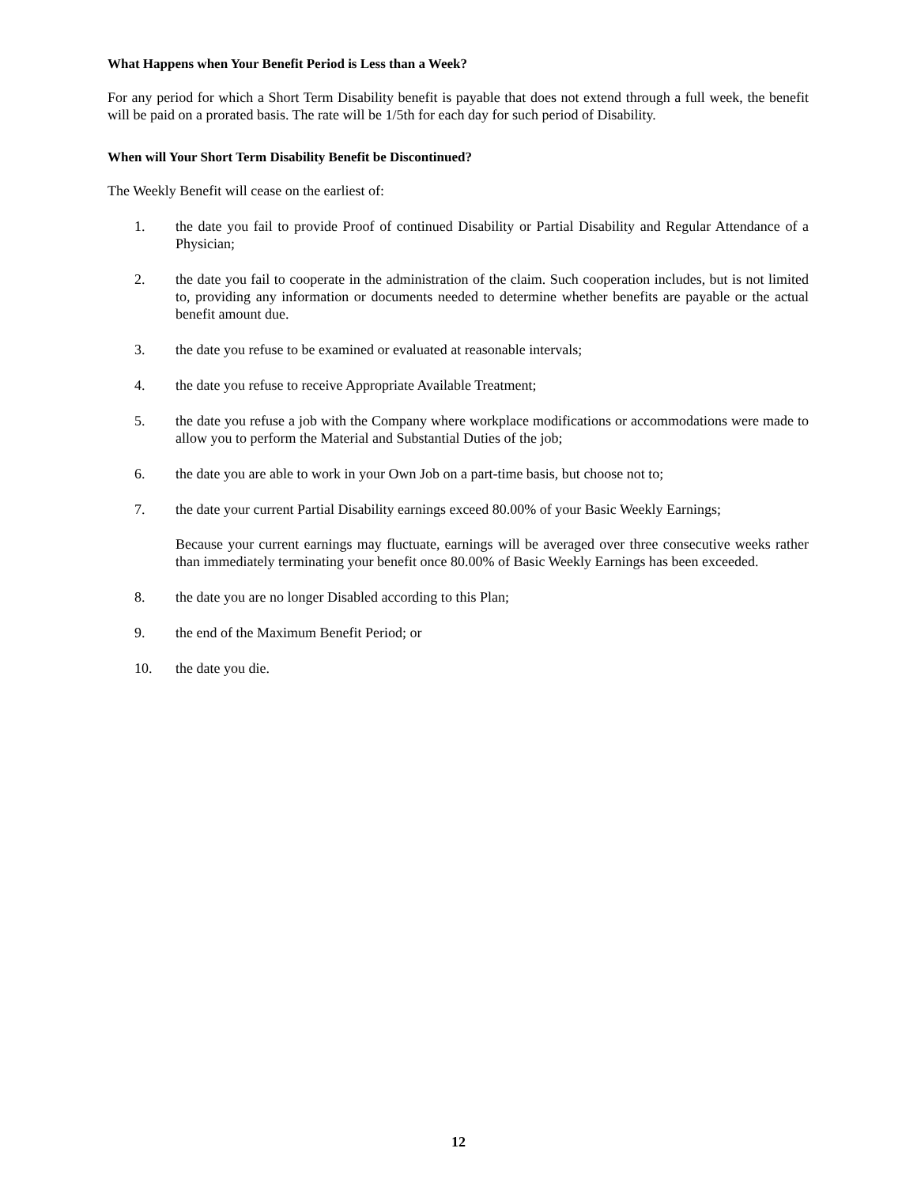What Happens when Your Benefit Period is Less than a Week?
For any period for which a Short Term Disability benefit is payable that does not extend through a full week, the benefit will be paid on a prorated basis. The rate will be 1/5th for each day for such period of Disability.
When will Your Short Term Disability Benefit be Discontinued?
The Weekly Benefit will cease on the earliest of:
1. the date you fail to provide Proof of continued Disability or Partial Disability and Regular Attendance of a Physician;
2. the date you fail to cooperate in the administration of the claim. Such cooperation includes, but is not limited to, providing any information or documents needed to determine whether benefits are payable or the actual benefit amount due.
3. the date you refuse to be examined or evaluated at reasonable intervals;
4. the date you refuse to receive Appropriate Available Treatment;
5. the date you refuse a job with the Company where workplace modifications or accommodations were made to allow you to perform the Material and Substantial Duties of the job;
6. the date you are able to work in your Own Job on a part-time basis, but choose not to;
7. the date your current Partial Disability earnings exceed 80.00% of your Basic Weekly Earnings;
Because your current earnings may fluctuate, earnings will be averaged over three consecutive weeks rather than immediately terminating your benefit once 80.00% of Basic Weekly Earnings has been exceeded.
8. the date you are no longer Disabled according to this Plan;
9. the end of the Maximum Benefit Period; or
10. the date you die.
12